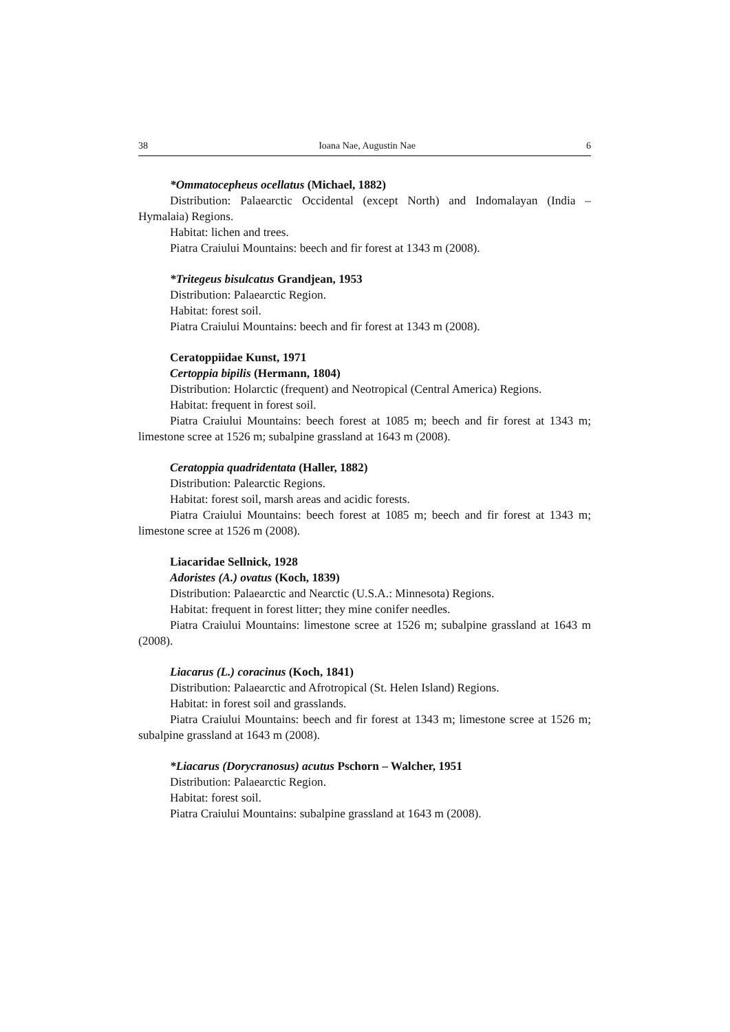38 Ioana Nae, Augustin Nae 6
*Ommatocepheus ocellatus (Michael, 1882)
Distribution: Palaearctic Occidental (except North) and Indomalayan (India – Hymalaia) Regions.
Habitat: lichen and trees.
Piatra Craiului Mountains: beech and fir forest at 1343 m (2008).
*Tritegeus bisulcatus Grandjean, 1953
Distribution: Palaearctic Region.
Habitat: forest soil.
Piatra Craiului Mountains: beech and fir forest at 1343 m (2008).
Ceratoppiidae Kunst, 1971
Certoppia bipilis (Hermann, 1804)
Distribution: Holarctic (frequent) and Neotropical (Central America) Regions.
Habitat: frequent in forest soil.
Piatra Craiului Mountains: beech forest at 1085 m; beech and fir forest at 1343 m; limestone scree at 1526 m; subalpine grassland at 1643 m (2008).
Ceratoppia quadridentata (Haller, 1882)
Distribution: Palearctic Regions.
Habitat: forest soil, marsh areas and acidic forests.
Piatra Craiului Mountains: beech forest at 1085 m; beech and fir forest at 1343 m; limestone scree at 1526 m (2008).
Liacaridae Sellnick, 1928
Adoristes (A.) ovatus (Koch, 1839)
Distribution: Palaearctic and Nearctic (U.S.A.: Minnesota) Regions.
Habitat: frequent in forest litter; they mine conifer needles.
Piatra Craiului Mountains: limestone scree at 1526 m; subalpine grassland at 1643 m (2008).
Liacarus (L.) coracinus (Koch, 1841)
Distribution: Palaearctic and Afrotropical (St. Helen Island) Regions.
Habitat: in forest soil and grasslands.
Piatra Craiului Mountains: beech and fir forest at 1343 m; limestone scree at 1526 m; subalpine grassland at 1643 m (2008).
*Liacarus (Dorycranosus) acutus Pschorn – Walcher, 1951
Distribution: Palaearctic Region.
Habitat: forest soil.
Piatra Craiului Mountains: subalpine grassland at 1643 m (2008).